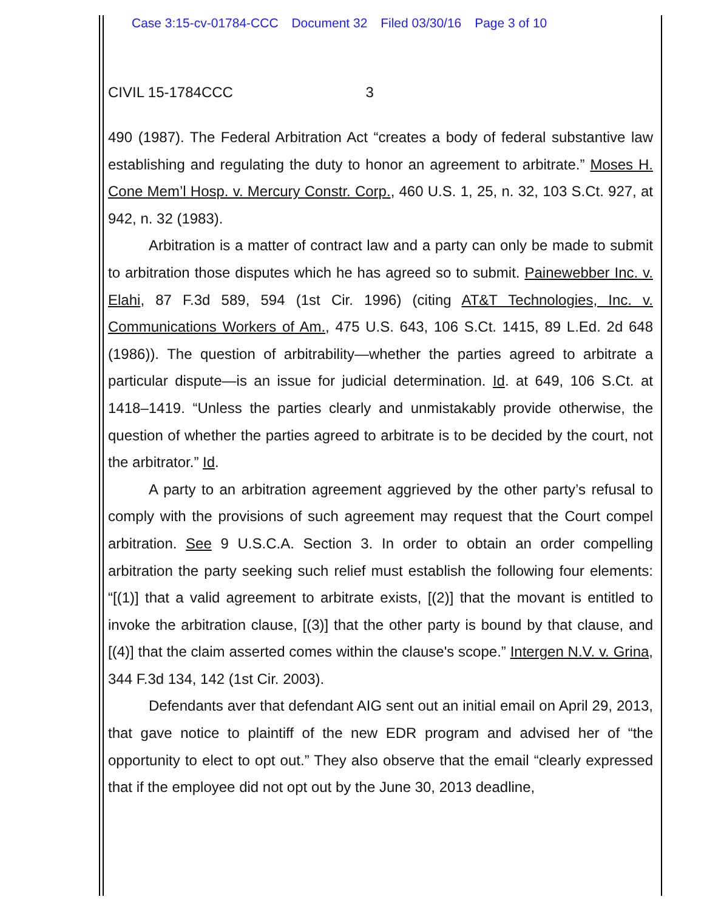Case 3:15-cv-01784-CCC Document 32 Filed 03/30/16 Page 3 of 10
CIVIL 15-1784CCC 3
490 (1987). The Federal Arbitration Act “creates a body of federal substantive law establishing and regulating the duty to honor an agreement to arbitrate.” Moses H. Cone Mem’l Hosp. v. Mercury Constr. Corp., 460 U.S. 1, 25, n. 32, 103 S.Ct. 927, at 942, n. 32 (1983).
Arbitration is a matter of contract law and a party can only be made to submit to arbitration those disputes which he has agreed so to submit. Painewebber Inc. v. Elahi, 87 F.3d 589, 594 (1st Cir. 1996) (citing AT&T Technologies, Inc. v. Communications Workers of Am., 475 U.S. 643, 106 S.Ct. 1415, 89 L.Ed. 2d 648 (1986)). The question of arbitrability—whether the parties agreed to arbitrate a particular dispute—is an issue for judicial determination. Id. at 649, 106 S.Ct. at 1418–1419. “Unless the parties clearly and unmistakably provide otherwise, the question of whether the parties agreed to arbitrate is to be decided by the court, not the arbitrator.” Id.
A party to an arbitration agreement aggrieved by the other party’s refusal to comply with the provisions of such agreement may request that the Court compel arbitration. See 9 U.S.C.A. Section 3. In order to obtain an order compelling arbitration the party seeking such relief must establish the following four elements: “[(1)] that a valid agreement to arbitrate exists, [(2)] that the movant is entitled to invoke the arbitration clause, [(3)] that the other party is bound by that clause, and [(4)] that the claim asserted comes within the clause's scope.” Intergen N.V. v. Grina, 344 F.3d 134, 142 (1st Cir. 2003).
Defendants aver that defendant AIG sent out an initial email on April 29, 2013, that gave notice to plaintiff of the new EDR program and advised her of “the opportunity to elect to opt out.” They also observe that the email “clearly expressed that if the employee did not opt out by the June 30, 2013 deadline,